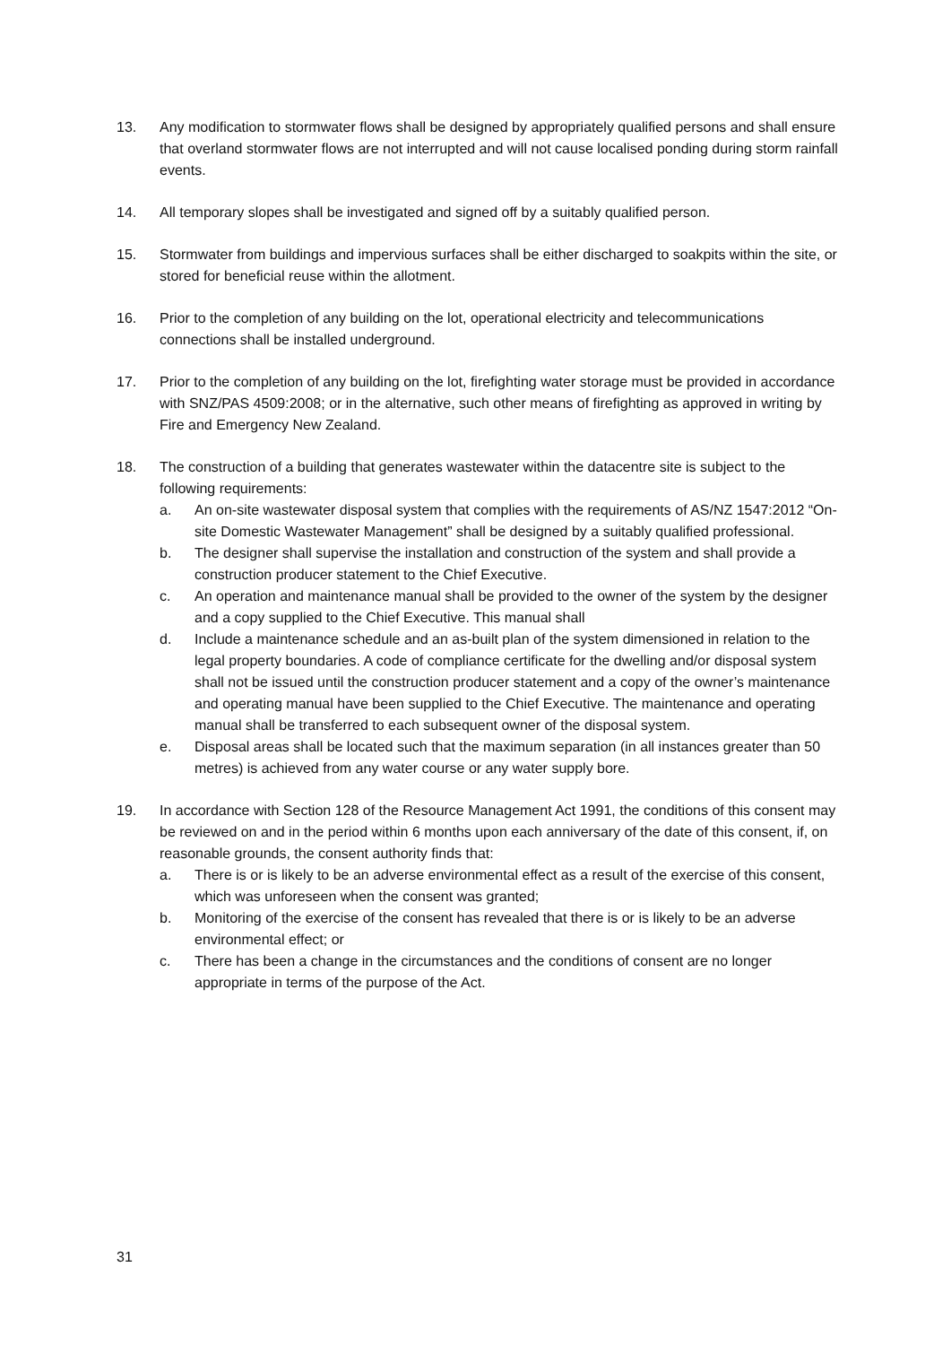13. Any modification to stormwater flows shall be designed by appropriately qualified persons and shall ensure that overland stormwater flows are not interrupted and will not cause localised ponding during storm rainfall events.
14. All temporary slopes shall be investigated and signed off by a suitably qualified person.
15. Stormwater from buildings and impervious surfaces shall be either discharged to soakpits within the site, or stored for beneficial reuse within the allotment.
16. Prior to the completion of any building on the lot, operational electricity and telecommunications connections shall be installed underground.
17. Prior to the completion of any building on the lot, firefighting water storage must be provided in accordance with SNZ/PAS 4509:2008; or in the alternative, such other means of firefighting as approved in writing by Fire and Emergency New Zealand.
18. The construction of a building that generates wastewater within the datacentre site is subject to the following requirements:
a. An on-site wastewater disposal system that complies with the requirements of AS/NZ 1547:2012 “On-site Domestic Wastewater Management” shall be designed by a suitably qualified professional.
b. The designer shall supervise the installation and construction of the system and shall provide a construction producer statement to the Chief Executive.
c. An operation and maintenance manual shall be provided to the owner of the system by the designer and a copy supplied to the Chief Executive. This manual shall
d. Include a maintenance schedule and an as-built plan of the system dimensioned in relation to the legal property boundaries. A code of compliance certificate for the dwelling and/or disposal system shall not be issued until the construction producer statement and a copy of the owner’s maintenance and operating manual have been supplied to the Chief Executive. The maintenance and operating manual shall be transferred to each subsequent owner of the disposal system.
e. Disposal areas shall be located such that the maximum separation (in all instances greater than 50 metres) is achieved from any water course or any water supply bore.
19. In accordance with Section 128 of the Resource Management Act 1991, the conditions of this consent may be reviewed on and in the period within 6 months upon each anniversary of the date of this consent, if, on reasonable grounds, the consent authority finds that:
a. There is or is likely to be an adverse environmental effect as a result of the exercise of this consent, which was unforeseen when the consent was granted;
b. Monitoring of the exercise of the consent has revealed that there is or is likely to be an adverse environmental effect; or
c. There has been a change in the circumstances and the conditions of consent are no longer appropriate in terms of the purpose of the Act.
31